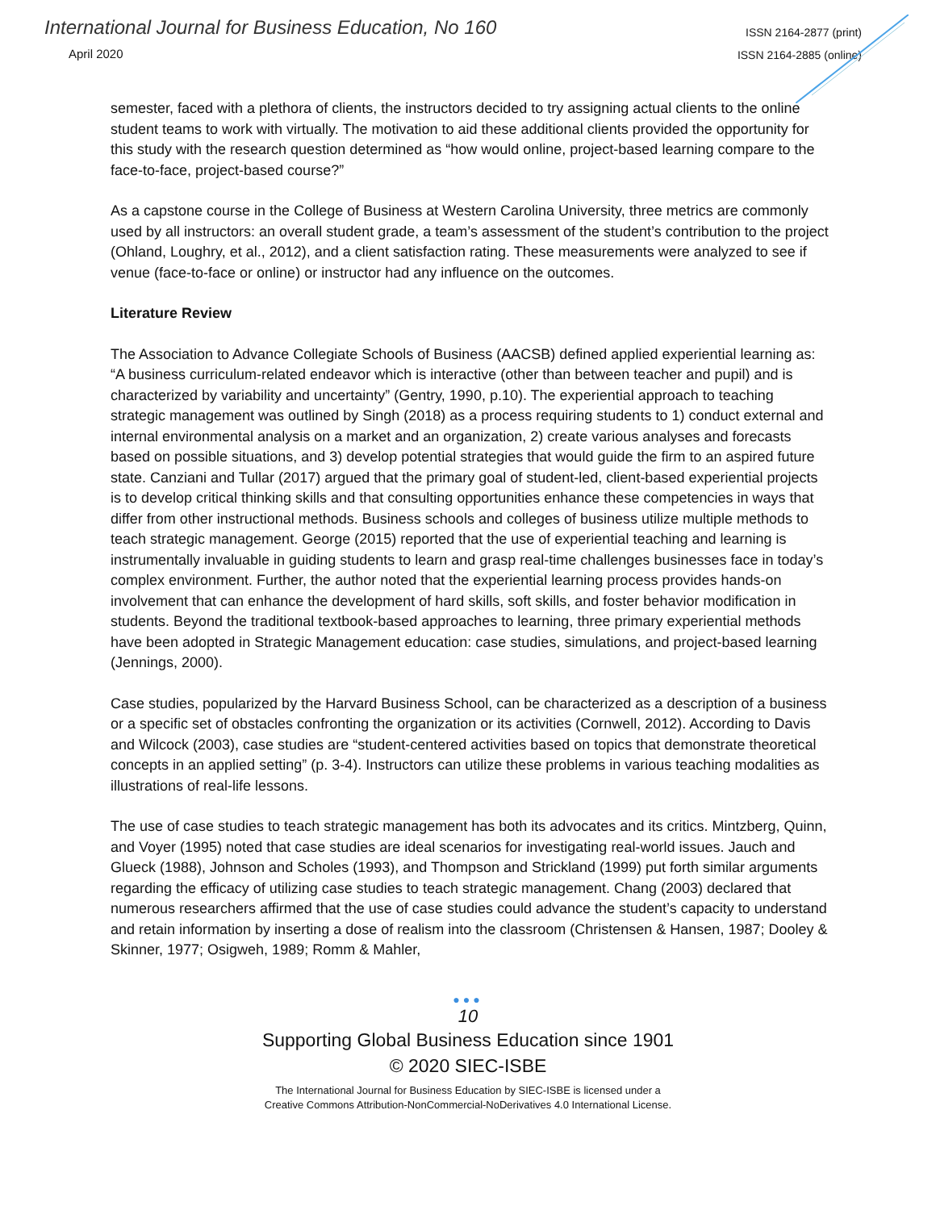International Journal for Business Education, No 160
April 2020
ISSN 2164-2877 (print)
ISSN 2164-2885 (online)
semester, faced with a plethora of clients, the instructors decided to try assigning actual clients to the online student teams to work with virtually. The motivation to aid these additional clients provided the opportunity for this study with the research question determined as “how would online, project-based learning compare to the face-to-face, project-based course?”
As a capstone course in the College of Business at Western Carolina University, three metrics are commonly used by all instructors: an overall student grade, a team’s assessment of the student’s contribution to the project (Ohland, Loughry, et al., 2012), and a client satisfaction rating. These measurements were analyzed to see if venue (face-to-face or online) or instructor had any influence on the outcomes.
Literature Review
The Association to Advance Collegiate Schools of Business (AACSB) defined applied experiential learning as: “A business curriculum-related endeavor which is interactive (other than between teacher and pupil) and is characterized by variability and uncertainty” (Gentry, 1990, p.10). The experiential approach to teaching strategic management was outlined by Singh (2018) as a process requiring students to 1) conduct external and internal environmental analysis on a market and an organization, 2) create various analyses and forecasts based on possible situations, and 3) develop potential strategies that would guide the firm to an aspired future state. Canziani and Tullar (2017) argued that the primary goal of student-led, client-based experiential projects is to develop critical thinking skills and that consulting opportunities enhance these competencies in ways that differ from other instructional methods. Business schools and colleges of business utilize multiple methods to teach strategic management. George (2015) reported that the use of experiential teaching and learning is instrumentally invaluable in guiding students to learn and grasp real-time challenges businesses face in today’s complex environment. Further, the author noted that the experiential learning process provides hands-on involvement that can enhance the development of hard skills, soft skills, and foster behavior modification in students. Beyond the traditional textbook-based approaches to learning, three primary experiential methods have been adopted in Strategic Management education: case studies, simulations, and project-based learning (Jennings, 2000).
Case studies, popularized by the Harvard Business School, can be characterized as a description of a business or a specific set of obstacles confronting the organization or its activities (Cornwell, 2012). According to Davis and Wilcock (2003), case studies are “student-centered activities based on topics that demonstrate theoretical concepts in an applied setting” (p. 3-4). Instructors can utilize these problems in various teaching modalities as illustrations of real-life lessons.
The use of case studies to teach strategic management has both its advocates and its critics. Mintzberg, Quinn, and Voyer (1995) noted that case studies are ideal scenarios for investigating real-world issues. Jauch and Glueck (1988), Johnson and Scholes (1993), and Thompson and Strickland (1999) put forth similar arguments regarding the efficacy of utilizing case studies to teach strategic management. Chang (2003) declared that numerous researchers affirmed that the use of case studies could advance the student’s capacity to understand and retain information by inserting a dose of realism into the classroom (Christensen & Hansen, 1987; Dooley & Skinner, 1977; Osigweh, 1989; Romm & Mahler,
●●●
10
Supporting Global Business Education since 1901
© 2020 SIEC-ISBE
The International Journal for Business Education by SIEC-ISBE is licensed under a
Creative Commons Attribution-NonCommercial-NoDerivatives 4.0 International License.